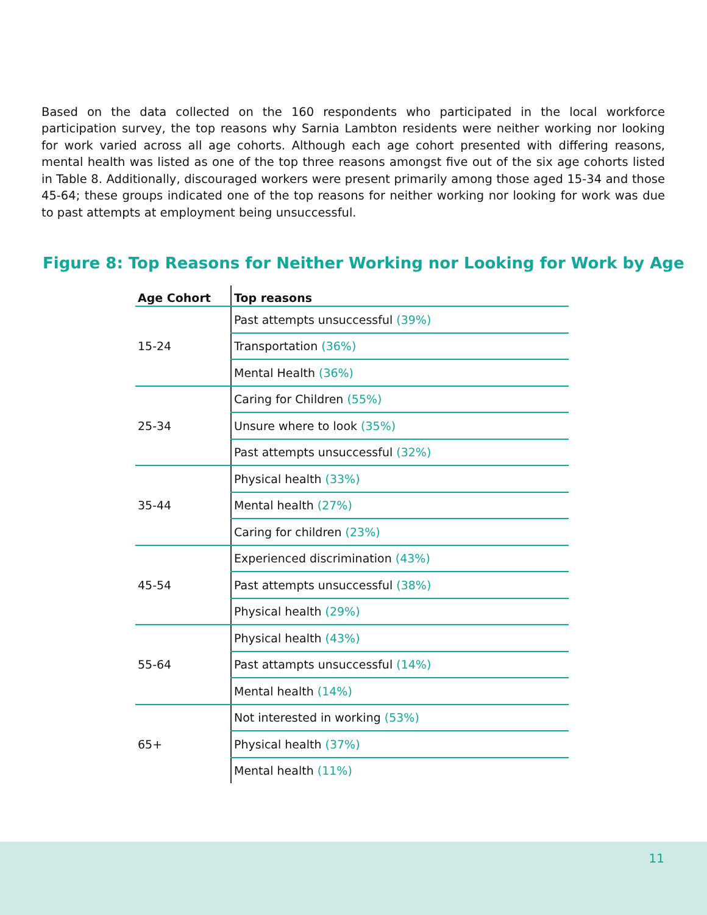Based on the data collected on the 160 respondents who participated in the local workforce participation survey, the top reasons why Sarnia Lambton residents were neither working nor looking for work varied across all age cohorts. Although each age cohort presented with differing reasons, mental health was listed as one of the top three reasons amongst five out of the six age cohorts listed in Table 8. Additionally, discouraged workers were present primarily among those aged 15-34 and those 45-64; these groups indicated one of the top reasons for neither working nor looking for work was due to past attempts at employment being unsuccessful.
Figure 8: Top Reasons for Neither Working nor Looking for Work by Age
| Age Cohort | Top reasons |
| --- | --- |
| 15-24 | Past attempts unsuccessful (39%) |
| | Transportation (36%) |
| | Mental Health (36%) |
| 25-34 | Caring for Children (55%) |
| | Unsure where to look (35%) |
| | Past attempts unsuccessful (32%) |
| 35-44 | Physical health (33%) |
| | Mental health (27%) |
| | Caring for children (23%) |
| 45-54 | Experienced discrimination (43%) |
| | Past attempts unsuccessful (38%) |
| | Physical health (29%) |
| 55-64 | Physical health (43%) |
| | Past attampts unsuccessful (14%) |
| | Mental health (14%) |
| 65+ | Not interested in working (53%) |
| | Physical health (37%) |
| | Mental health (11%) |
11